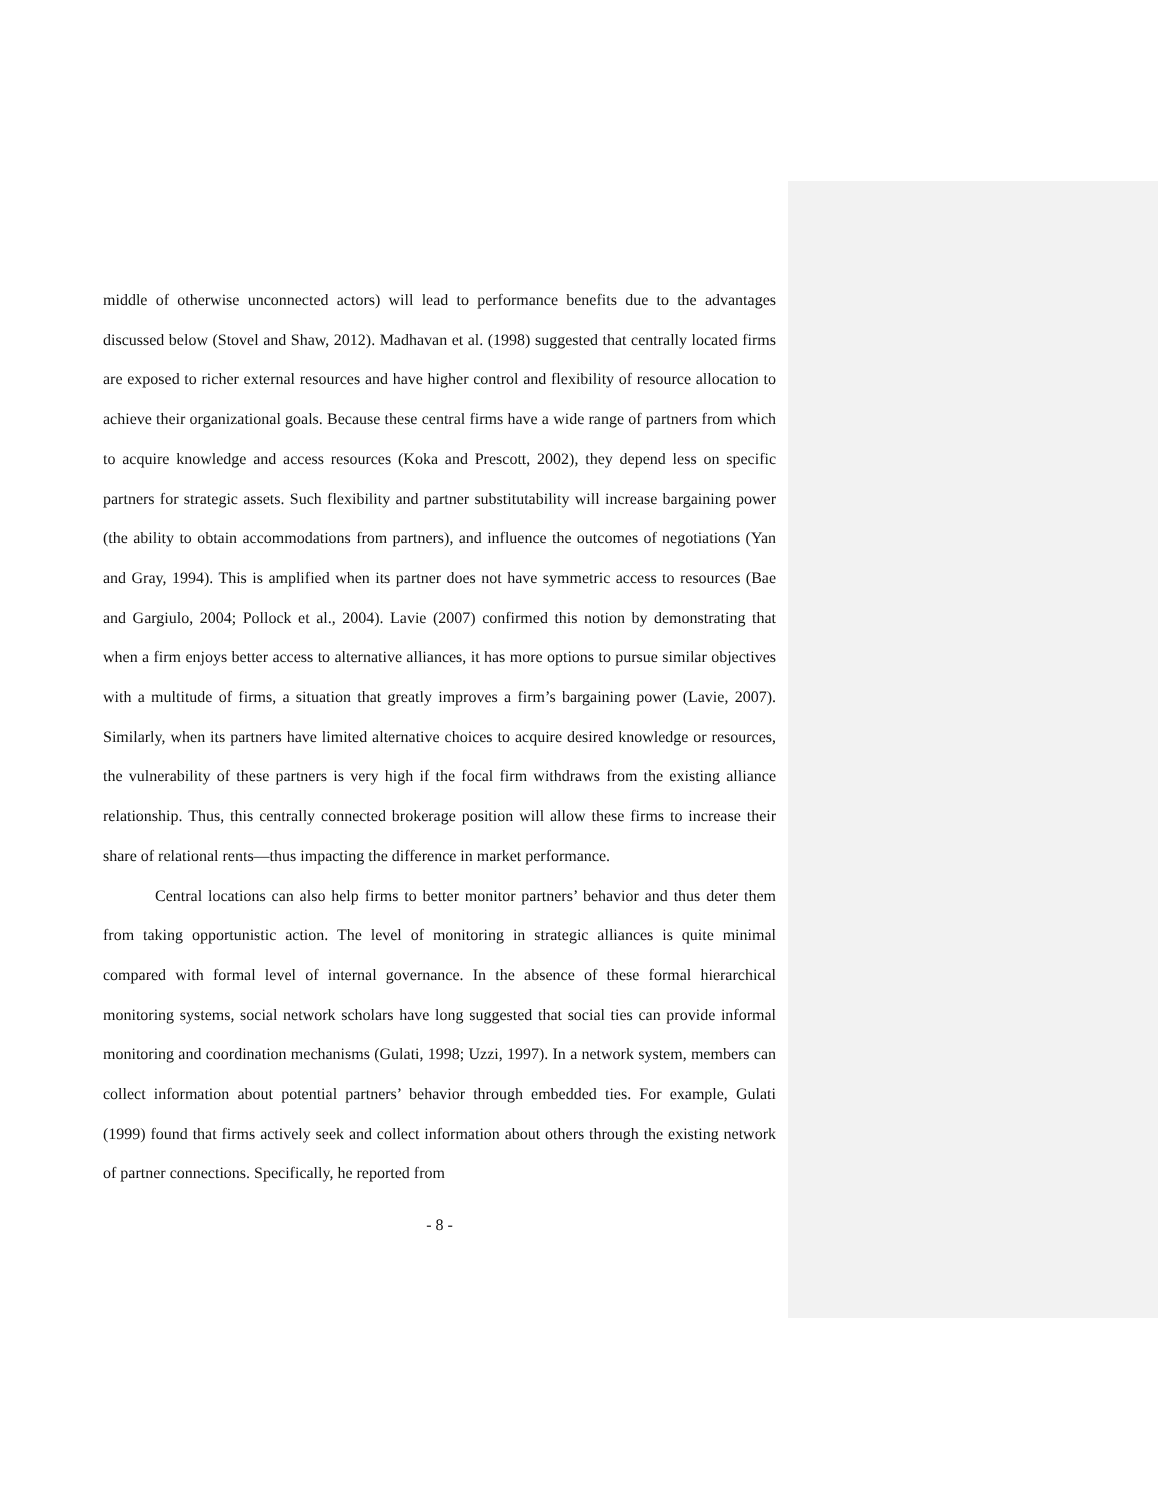middle of otherwise unconnected actors) will lead to performance benefits due to the advantages discussed below (Stovel and Shaw, 2012). Madhavan et al. (1998) suggested that centrally located firms are exposed to richer external resources and have higher control and flexibility of resource allocation to achieve their organizational goals. Because these central firms have a wide range of partners from which to acquire knowledge and access resources (Koka and Prescott, 2002), they depend less on specific partners for strategic assets. Such flexibility and partner substitutability will increase bargaining power (the ability to obtain accommodations from partners), and influence the outcomes of negotiations (Yan and Gray, 1994). This is amplified when its partner does not have symmetric access to resources (Bae and Gargiulo, 2004; Pollock et al., 2004). Lavie (2007) confirmed this notion by demonstrating that when a firm enjoys better access to alternative alliances, it has more options to pursue similar objectives with a multitude of firms, a situation that greatly improves a firm’s bargaining power (Lavie, 2007). Similarly, when its partners have limited alternative choices to acquire desired knowledge or resources, the vulnerability of these partners is very high if the focal firm withdraws from the existing alliance relationship. Thus, this centrally connected brokerage position will allow these firms to increase their share of relational rents—thus impacting the difference in market performance.
Central locations can also help firms to better monitor partners’ behavior and thus deter them from taking opportunistic action. The level of monitoring in strategic alliances is quite minimal compared with formal level of internal governance. In the absence of these formal hierarchical monitoring systems, social network scholars have long suggested that social ties can provide informal monitoring and coordination mechanisms (Gulati, 1998; Uzzi, 1997). In a network system, members can collect information about potential partners’ behavior through embedded ties. For example, Gulati (1999) found that firms actively seek and collect information about others through the existing network of partner connections. Specifically, he reported from
- 8 -